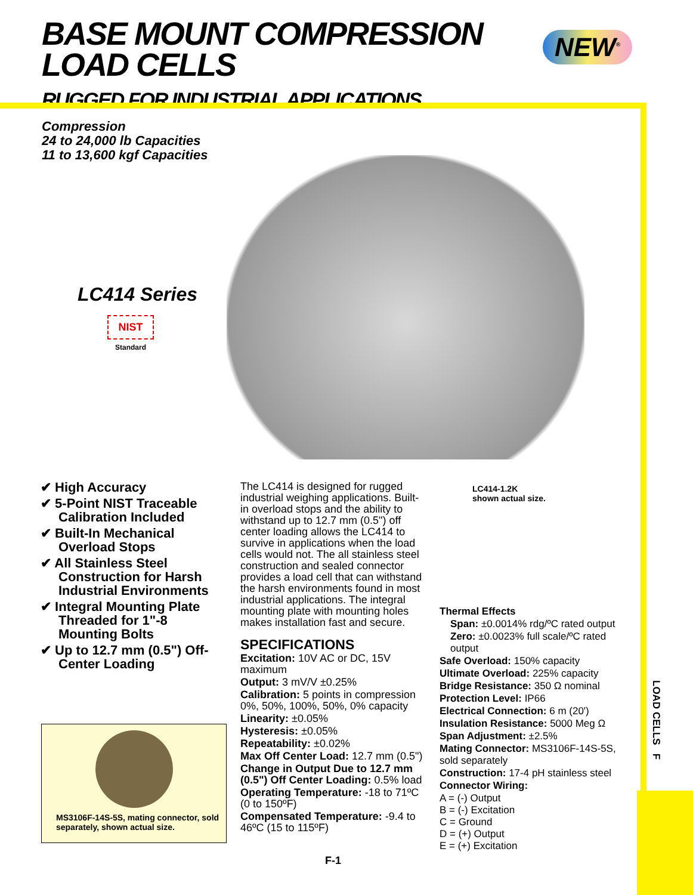BASE MOUNT COMPRESSION
LOAD CELLS
RUGGED FOR INDUSTRIAL APPLICATIONS
NEW<sup>®</sup>
LOAD CELLS F
Compression
24 to 24,000 lb Capacities
11 to 13,600 kgf Capacities
LC414 Series
NIST
Standard
LC414-1.2K
shown actual size.
✔ High Accuracy
✔ 5-Point NIST Traceable Calibration Included
✔ Built-In Mechanical Overload Stops
✔ All Stainless Steel Construction for Harsh Industrial Environments
✔ Integral Mounting Plate Threaded for 1"-8 Mounting Bolts
✔ Up to 12.7 mm (0.5") Off-Center Loading
MS3106F-14S-5S, mating connector, sold separately, shown actual size.
The LC414 is designed for rugged industrial weighing applications. Built-in overload stops and the ability to withstand up to 12.7 mm (0.5") off center loading allows the LC414 to survive in applications when the load cells would not. The all stainless steel construction and sealed connector provides a load cell that can withstand the harsh environments found in most industrial applications. The integral mounting plate with mounting holes makes installation fast and secure.
SPECIFICATIONS
Excitation: 10V AC or DC, 15V maximum
Output: 3 mV/V ±0.25%
Calibration: 5 points in compression 0%, 50%, 100%, 50%, 0% capacity
Linearity: ±0.05%
Hysteresis: ±0.05%
Repeatability: ±0.02%
Max Off Center Load: 12.7 mm (0.5")
Change in Output Due to 12.7 mm (0.5") Off Center Loading: 0.5% load
Operating Temperature: -18 to 71ºC (0 to 150ºF)
Compensated Temperature: -9.4 to 46ºC (15 to 115ºF)
Thermal Effects
Span: ±0.0014% rdg/ºC rated output
Zero: ±0.0023% full scale/ºC rated output
Safe Overload: 150% capacity
Ultimate Overload: 225% capacity
Bridge Resistance: 350 Ω nominal
Protection Level: IP66
Electrical Connection: 6 m (20')
Insulation Resistance: 5000 Meg Ω
Span Adjustment: ±2.5%
Mating Connector: MS3106F-14S-5S, sold separately
Construction: 17-4 pH stainless steel
Connector Wiring:
A = (-) Output
B = (-) Excitation
C = Ground
D = (+) Output
E = (+) Excitation
F-1